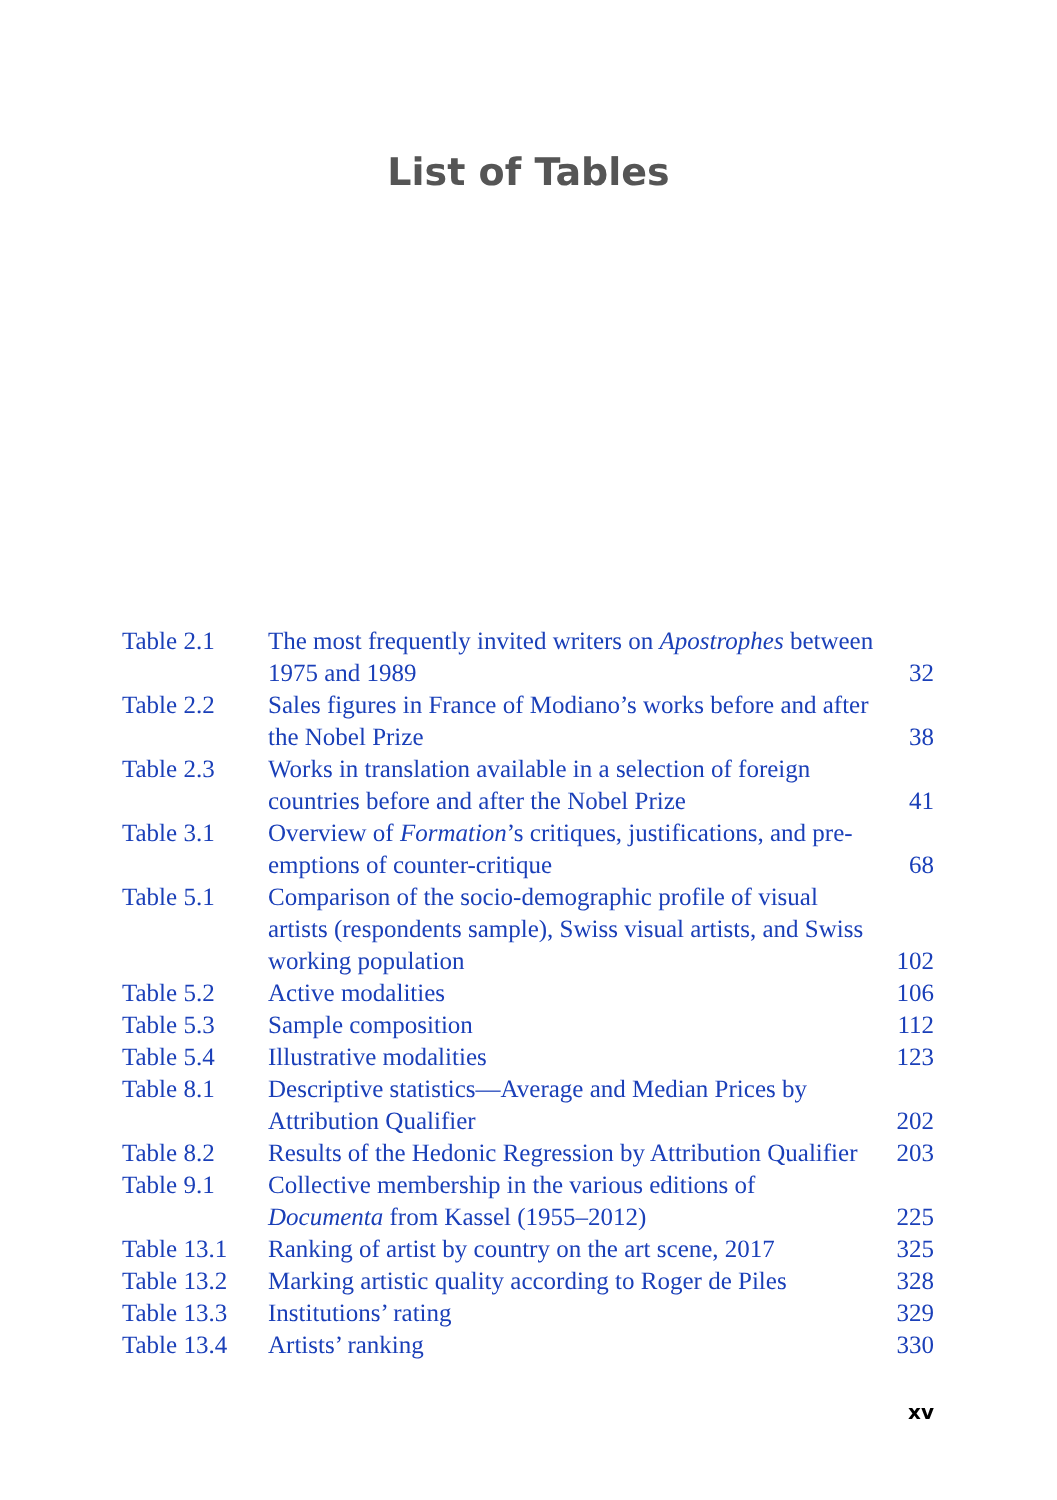List of Tables
| Table 2.1 | The most frequently invited writers on Apostrophes between 1975 and 1989 | 32 |
| Table 2.2 | Sales figures in France of Modiano’s works before and after the Nobel Prize | 38 |
| Table 2.3 | Works in translation available in a selection of foreign countries before and after the Nobel Prize | 41 |
| Table 3.1 | Overview of Formation ’s critiques, justifications, and pre-emptions of counter-critique | 68 |
| Table 5.1 | Comparison of the socio-demographic profile of visual artists (respondents sample), Swiss visual artists, and Swiss working population | 102 |
| Table 5.2 | Active modalities | 106 |
| Table 5.3 | Sample composition | 112 |
| Table 5.4 | Illustrative modalities | 123 |
| Table 8.1 | Descriptive statistics—Average and Median Prices by Attribution Qualifier | 202 |
| Table 8.2 | Results of the Hedonic Regression by Attribution Qualifier | 203 |
| Table 9.1 | Collective membership in the various editions of Documenta from Kassel (1955–2012) | 225 |
| Table 13.1 | Ranking of artist by country on the art scene, 2017 | 325 |
| Table 13.2 | Marking artistic quality according to Roger de Piles | 328 |
| Table 13.3 | Institutions’ rating | 329 |
| Table 13.4 | Artists’ ranking | 330 |
xv